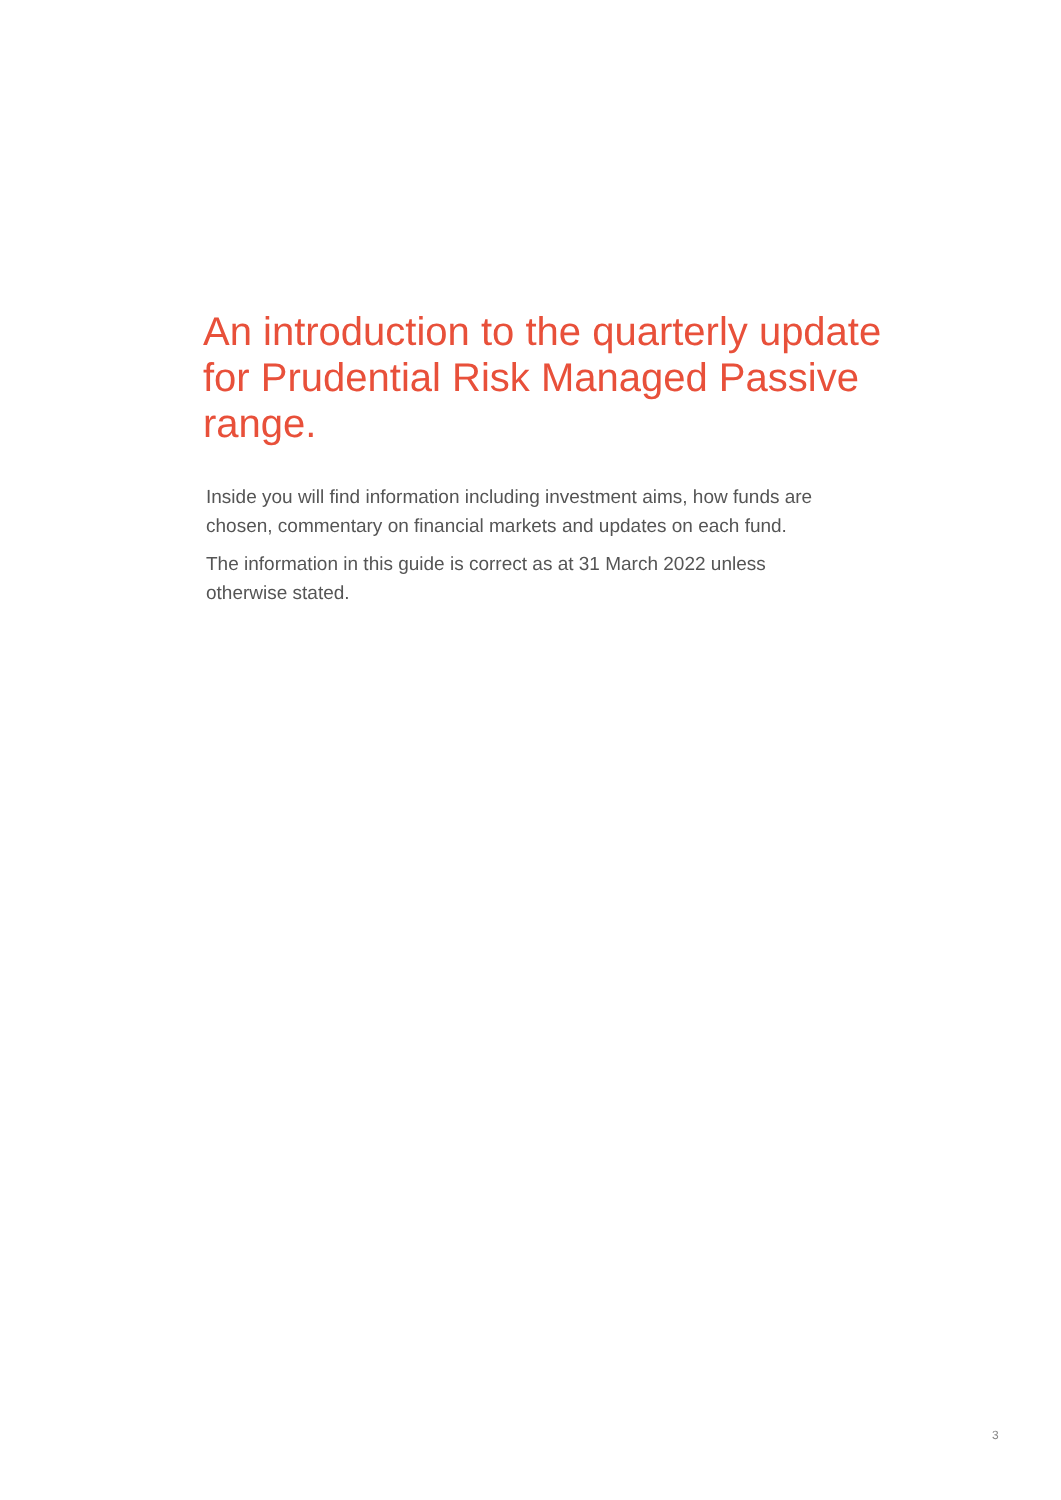An introduction to the quarterly update for Prudential Risk Managed Passive range.
Inside you will find information including investment aims, how funds are chosen, commentary on financial markets and updates on each fund.
The information in this guide is correct as at 31 March 2022 unless otherwise stated.
3